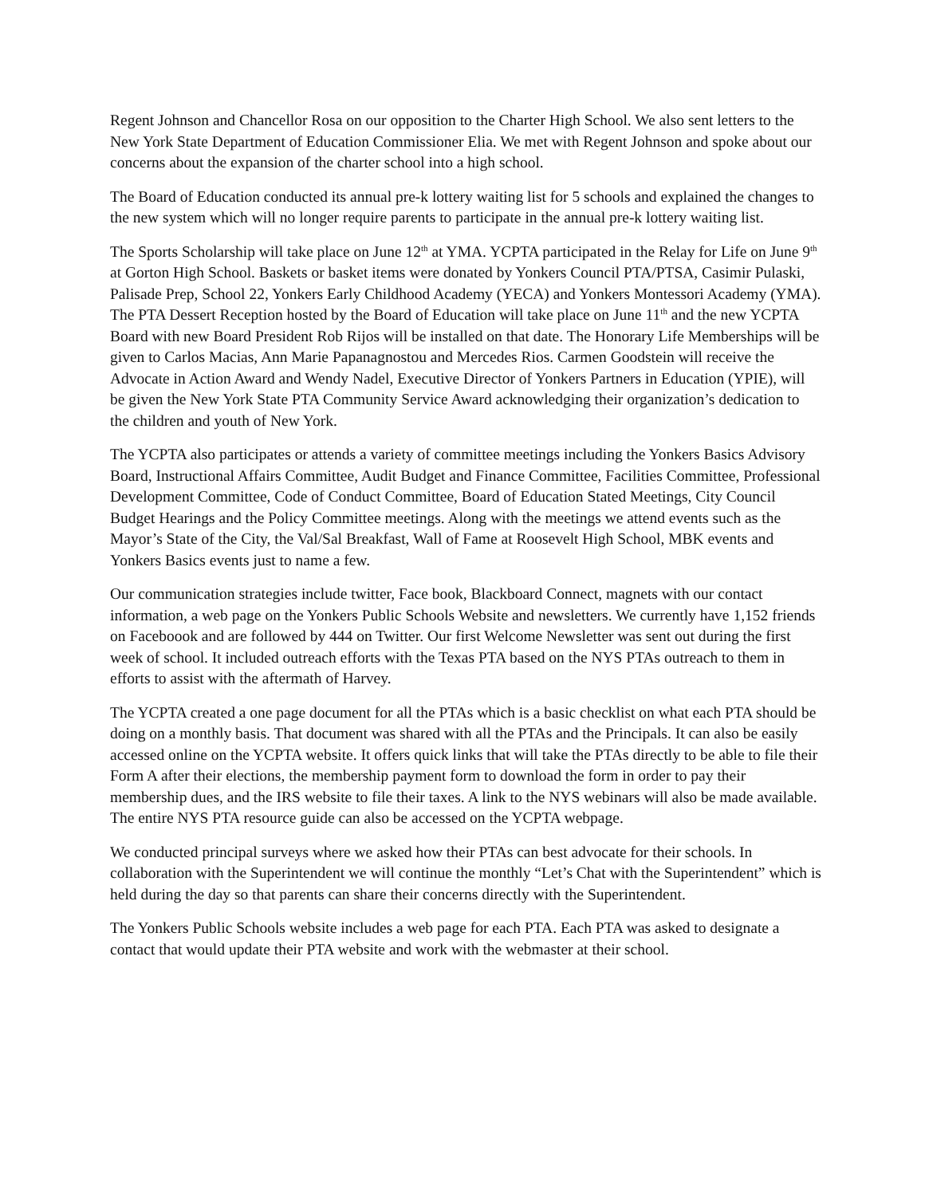Regent Johnson and Chancellor Rosa on our opposition to the Charter High School. We also sent letters to the New York State Department of Education Commissioner Elia. We met with Regent Johnson and spoke about our concerns about the expansion of the charter school into a high school.
The Board of Education conducted its annual pre-k lottery waiting list for 5 schools and explained the changes to the new system which will no longer require parents to participate in the annual pre-k lottery waiting list.
The Sports Scholarship will take place on June 12<sup>th</sup> at YMA. YCPTA participated in the Relay for Life on June 9<sup>th</sup> at Gorton High School. Baskets or basket items were donated by Yonkers Council PTA/PTSA, Casimir Pulaski, Palisade Prep, School 22, Yonkers Early Childhood Academy (YECA) and Yonkers Montessori Academy (YMA). The PTA Dessert Reception hosted by the Board of Education will take place on June 11<sup>th</sup> and the new YCPTA Board with new Board President Rob Rijos will be installed on that date. The Honorary Life Memberships will be given to Carlos Macias, Ann Marie Papanagnostou and Mercedes Rios. Carmen Goodstein will receive the Advocate in Action Award and Wendy Nadel, Executive Director of Yonkers Partners in Education (YPIE), will be given the New York State PTA Community Service Award acknowledging their organization’s dedication to the children and youth of New York.
The YCPTA also participates or attends a variety of committee meetings including the Yonkers Basics Advisory Board, Instructional Affairs Committee, Audit Budget and Finance Committee, Facilities Committee, Professional Development Committee, Code of Conduct Committee, Board of Education Stated Meetings, City Council Budget Hearings and the Policy Committee meetings. Along with the meetings we attend events such as the Mayor’s State of the City, the Val/Sal Breakfast, Wall of Fame at Roosevelt High School, MBK events and Yonkers Basics events just to name a few.
Our communication strategies include twitter, Face book, Blackboard Connect, magnets with our contact information, a web page on the Yonkers Public Schools Website and newsletters. We currently have 1,152 friends on Faceboook and are followed by 444 on Twitter. Our first Welcome Newsletter was sent out during the first week of school. It included outreach efforts with the Texas PTA based on the NYS PTAs outreach to them in efforts to assist with the aftermath of Harvey.
The YCPTA created a one page document for all the PTAs which is a basic checklist on what each PTA should be doing on a monthly basis. That document was shared with all the PTAs and the Principals. It can also be easily accessed online on the YCPTA website. It offers quick links that will take the PTAs directly to be able to file their Form A after their elections, the membership payment form to download the form in order to pay their membership dues, and the IRS website to file their taxes. A link to the NYS webinars will also be made available. The entire NYS PTA resource guide can also be accessed on the YCPTA webpage.
We conducted principal surveys where we asked how their PTAs can best advocate for their schools. In collaboration with the Superintendent we will continue the monthly “Let’s Chat with the Superintendent” which is held during the day so that parents can share their concerns directly with the Superintendent.
The Yonkers Public Schools website includes a web page for each PTA. Each PTA was asked to designate a contact that would update their PTA website and work with the webmaster at their school.